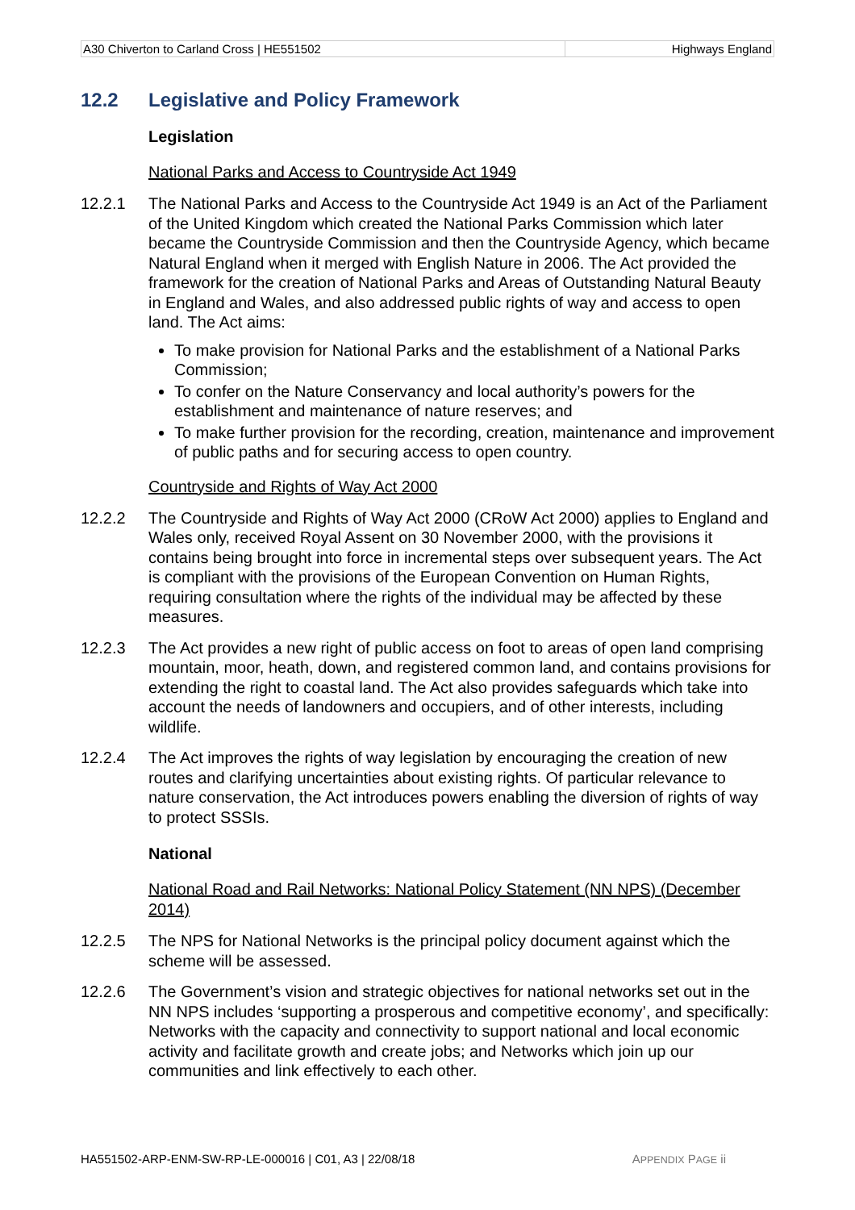| A30 Chiverton to Carland Cross / HE551502 | Highways England |
12.2 Legislative and Policy Framework
Legislation
National Parks and Access to Countryside Act 1949
12.2.1 The National Parks and Access to the Countryside Act 1949 is an Act of the Parliament of the United Kingdom which created the National Parks Commission which later became the Countryside Commission and then the Countryside Agency, which became Natural England when it merged with English Nature in 2006. The Act provided the framework for the creation of National Parks and Areas of Outstanding Natural Beauty in England and Wales, and also addressed public rights of way and access to open land. The Act aims:
To make provision for National Parks and the establishment of a National Parks Commission;
To confer on the Nature Conservancy and local authority’s powers for the establishment and maintenance of nature reserves; and
To make further provision for the recording, creation, maintenance and improvement of public paths and for securing access to open country.
Countryside and Rights of Way Act 2000
12.2.2 The Countryside and Rights of Way Act 2000 (CRoW Act 2000) applies to England and Wales only, received Royal Assent on 30 November 2000, with the provisions it contains being brought into force in incremental steps over subsequent years. The Act is compliant with the provisions of the European Convention on Human Rights, requiring consultation where the rights of the individual may be affected by these measures.
12.2.3 The Act provides a new right of public access on foot to areas of open land comprising mountain, moor, heath, down, and registered common land, and contains provisions for extending the right to coastal land. The Act also provides safeguards which take into account the needs of landowners and occupiers, and of other interests, including wildlife.
12.2.4 The Act improves the rights of way legislation by encouraging the creation of new routes and clarifying uncertainties about existing rights. Of particular relevance to nature conservation, the Act introduces powers enabling the diversion of rights of way to protect SSSIs.
National
National Road and Rail Networks: National Policy Statement (NN NPS) (December 2014)
12.2.5 The NPS for National Networks is the principal policy document against which the scheme will be assessed.
12.2.6 The Government’s vision and strategic objectives for national networks set out in the NN NPS includes ‘supporting a prosperous and competitive economy’, and specifically: Networks with the capacity and connectivity to support national and local economic activity and facilitate growth and create jobs; and Networks which join up our communities and link effectively to each other.
HA551502-ARP-ENM-SW-RP-LE-000016 | C01, A3 | 22/08/18 APPENDIX PAGE ii